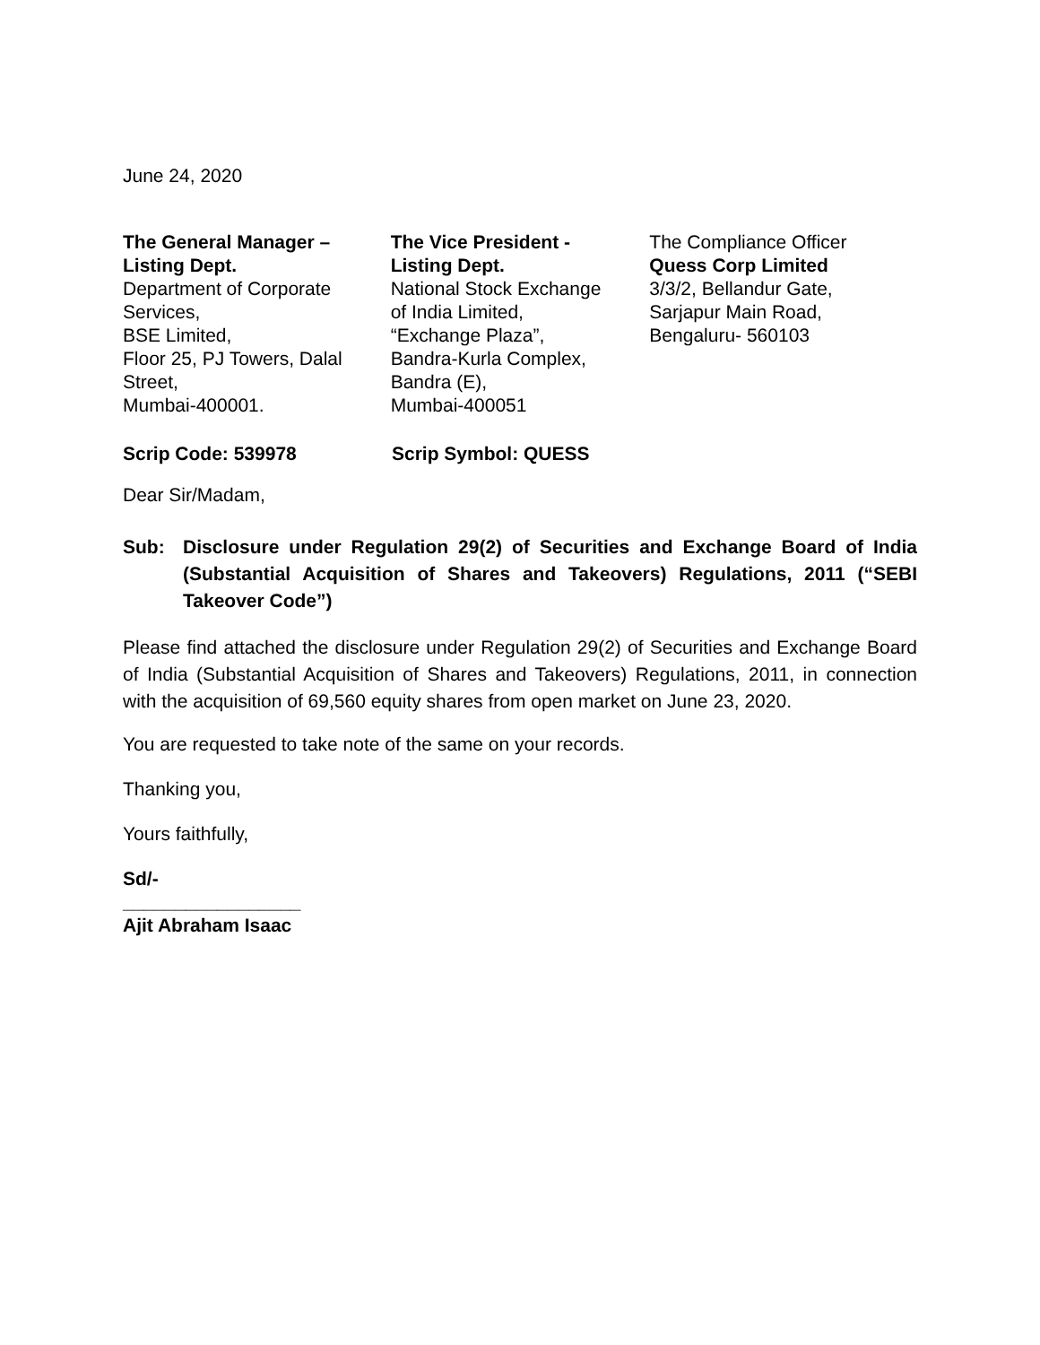June 24, 2020
The General Manager –
Listing Dept.
Department of Corporate
Services,
BSE Limited,
Floor 25, PJ Towers, Dalal
Street,
Mumbai-400001.
The Vice President -
Listing Dept.
National Stock Exchange
of India Limited,
“Exchange Plaza”,
Bandra-Kurla Complex,
Bandra (E),
Mumbai-400051
The Compliance Officer
Quess Corp Limited
3/3/2, Bellandur Gate,
Sarjapur Main Road,
Bengaluru- 560103
Scrip Code: 539978 Scrip Symbol: QUESS
Dear Sir/Madam,
Sub: Disclosure under Regulation 29(2) of Securities and Exchange Board of India (Substantial Acquisition of Shares and Takeovers) Regulations, 2011 (“SEBI Takeover Code”)
Please find attached the disclosure under Regulation 29(2) of Securities and Exchange Board of India (Substantial Acquisition of Shares and Takeovers) Regulations, 2011, in connection with the acquisition of 69,560 equity shares from open market on June 23, 2020.
You are requested to take note of the same on your records.
Thanking you,
Yours faithfully,
Sd/-
_________________
Ajit Abraham Isaac